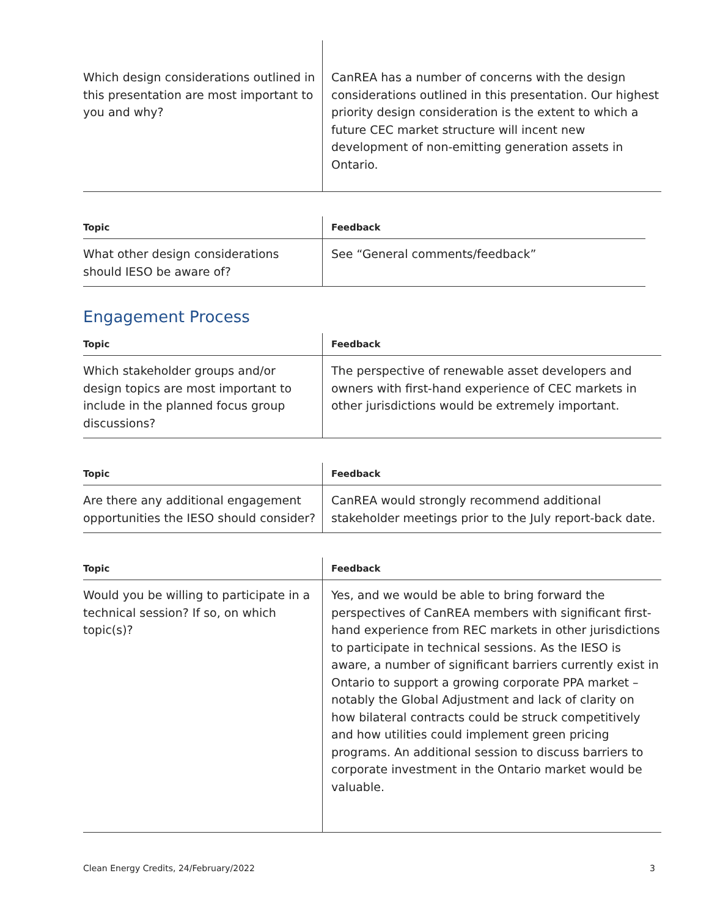| Which design considerations outlined in this presentation are most important to you and why? | CanREA has a number of concerns with the design considerations outlined in this presentation. Our highest priority design consideration is the extent to which a future CEC market structure will incent new development of non-emitting generation assets in Ontario. |
| Topic | Feedback |
| --- | --- |
| What other design considerations should IESO be aware of? | See “General comments/feedback” |
Engagement Process
| Topic | Feedback |
| --- | --- |
| Which stakeholder groups and/or design topics are most important to include in the planned focus group discussions? | The perspective of renewable asset developers and owners with first-hand experience of CEC markets in other jurisdictions would be extremely important. |
| Topic | Feedback |
| --- | --- |
| Are there any additional engagement opportunities the IESO should consider? | CanREA would strongly recommend additional stakeholder meetings prior to the July report-back date. |
| Topic | Feedback |
| --- | --- |
| Would you be willing to participate in a technical session? If so, on which topic(s)? | Yes, and we would be able to bring forward the perspectives of CanREA members with significant first-hand experience from REC markets in other jurisdictions to participate in technical sessions. As the IESO is aware, a number of significant barriers currently exist in Ontario to support a growing corporate PPA market – notably the Global Adjustment and lack of clarity on how bilateral contracts could be struck competitively and how utilities could implement green pricing programs. An additional session to discuss barriers to corporate investment in the Ontario market would be valuable. |
Clean Energy Credits, 24/February/2022 3